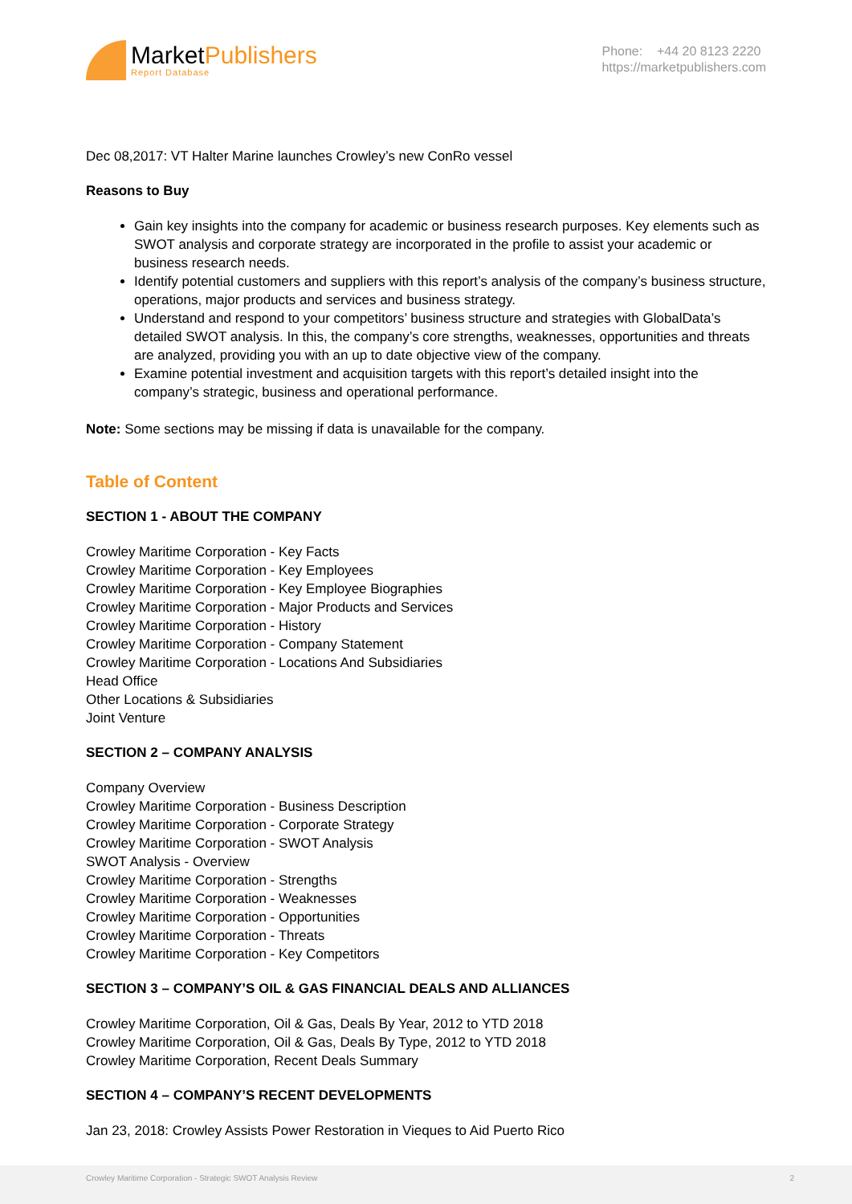MarketPublishers
Report Database
Phone: +44 20 8123 2220
https://marketpublishers.com
Dec 08,2017: VT Halter Marine launches Crowley’s new ConRo vessel
Reasons to Buy
Gain key insights into the company for academic or business research purposes. Key elements such as SWOT analysis and corporate strategy are incorporated in the profile to assist your academic or business research needs.
Identify potential customers and suppliers with this report’s analysis of the company’s business structure, operations, major products and services and business strategy.
Understand and respond to your competitors’ business structure and strategies with GlobalData’s detailed SWOT analysis. In this, the company’s core strengths, weaknesses, opportunities and threats are analyzed, providing you with an up to date objective view of the company.
Examine potential investment and acquisition targets with this report’s detailed insight into the company’s strategic, business and operational performance.
Note: Some sections may be missing if data is unavailable for the company.
Table of Content
SECTION 1 - ABOUT THE COMPANY
Crowley Maritime Corporation - Key Facts
Crowley Maritime Corporation - Key Employees
Crowley Maritime Corporation - Key Employee Biographies
Crowley Maritime Corporation - Major Products and Services
Crowley Maritime Corporation - History
Crowley Maritime Corporation - Company Statement
Crowley Maritime Corporation - Locations And Subsidiaries
Head Office
Other Locations & Subsidiaries
Joint Venture
SECTION 2 – COMPANY ANALYSIS
Company Overview
Crowley Maritime Corporation - Business Description
Crowley Maritime Corporation - Corporate Strategy
Crowley Maritime Corporation - SWOT Analysis
SWOT Analysis - Overview
Crowley Maritime Corporation - Strengths
Crowley Maritime Corporation - Weaknesses
Crowley Maritime Corporation - Opportunities
Crowley Maritime Corporation - Threats
Crowley Maritime Corporation - Key Competitors
SECTION 3 – COMPANY’S OIL & GAS FINANCIAL DEALS AND ALLIANCES
Crowley Maritime Corporation, Oil & Gas, Deals By Year, 2012 to YTD 2018
Crowley Maritime Corporation, Oil & Gas, Deals By Type, 2012 to YTD 2018
Crowley Maritime Corporation, Recent Deals Summary
SECTION 4 – COMPANY’S RECENT DEVELOPMENTS
Jan 23, 2018: Crowley Assists Power Restoration in Vieques to Aid Puerto Rico
Crowley Maritime Corporation - Strategic SWOT Analysis Review 2